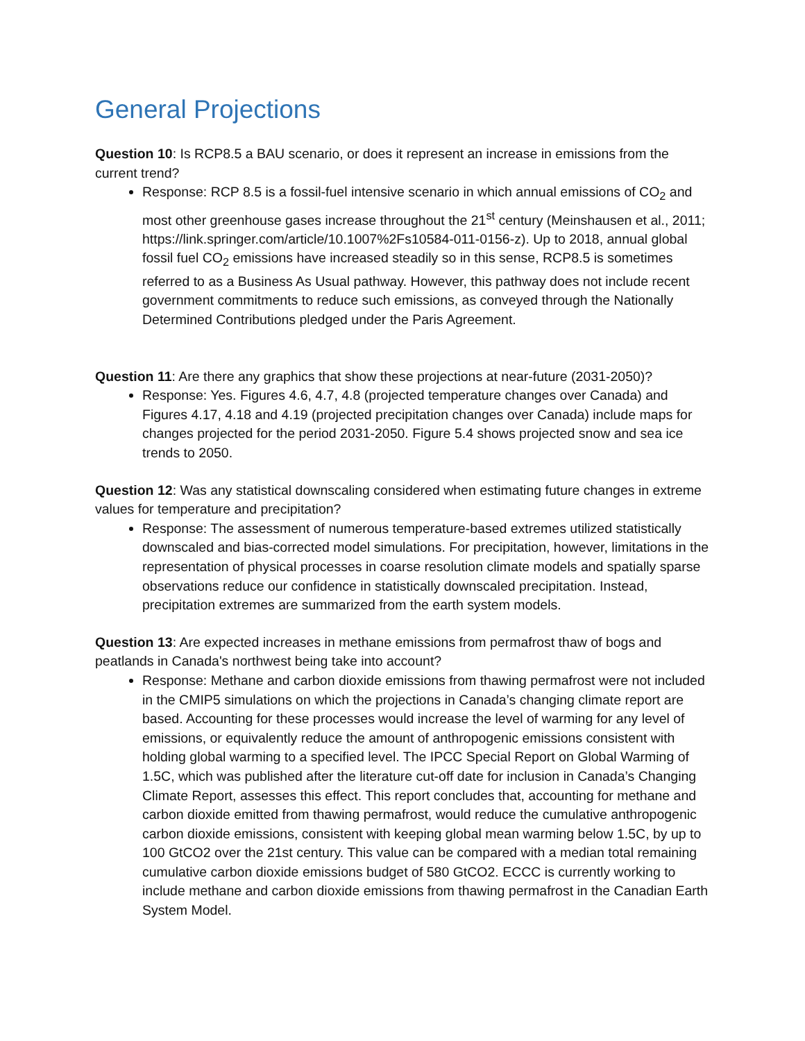General Projections
Question 10: Is RCP8.5 a BAU scenario, or does it represent an increase in emissions from the current trend?
Response: RCP 8.5 is a fossil-fuel intensive scenario in which annual emissions of CO<sub>2</sub> and most other greenhouse gases increase throughout the 21<sup>st</sup> century (Meinshausen et al., 2011; https://link.springer.com/article/10.1007%2Fs10584-011-0156-z). Up to 2018, annual global fossil fuel CO<sub>2</sub> emissions have increased steadily so in this sense, RCP8.5 is sometimes referred to as a Business As Usual pathway. However, this pathway does not include recent government commitments to reduce such emissions, as conveyed through the Nationally Determined Contributions pledged under the Paris Agreement.
Question 11: Are there any graphics that show these projections at near-future (2031-2050)?
Response: Yes. Figures 4.6, 4.7, 4.8 (projected temperature changes over Canada) and Figures 4.17, 4.18 and 4.19 (projected precipitation changes over Canada) include maps for changes projected for the period 2031-2050. Figure 5.4 shows projected snow and sea ice trends to 2050.
Question 12: Was any statistical downscaling considered when estimating future changes in extreme values for temperature and precipitation?
Response: The assessment of numerous temperature-based extremes utilized statistically downscaled and bias-corrected model simulations. For precipitation, however, limitations in the representation of physical processes in coarse resolution climate models and spatially sparse observations reduce our confidence in statistically downscaled precipitation. Instead, precipitation extremes are summarized from the earth system models.
Question 13: Are expected increases in methane emissions from permafrost thaw of bogs and peatlands in Canada's northwest being take into account?
Response: Methane and carbon dioxide emissions from thawing permafrost were not included in the CMIP5 simulations on which the projections in Canada’s changing climate report are based. Accounting for these processes would increase the level of warming for any level of emissions, or equivalently reduce the amount of anthropogenic emissions consistent with holding global warming to a specified level. The IPCC Special Report on Global Warming of 1.5C, which was published after the literature cut-off date for inclusion in Canada’s Changing Climate Report, assesses this effect. This report concludes that, accounting for methane and carbon dioxide emitted from thawing permafrost, would reduce the cumulative anthropogenic carbon dioxide emissions, consistent with keeping global mean warming below 1.5C, by up to 100 GtCO2 over the 21st century. This value can be compared with a median total remaining cumulative carbon dioxide emissions budget of 580 GtCO2. ECCC is currently working to include methane and carbon dioxide emissions from thawing permafrost in the Canadian Earth System Model.